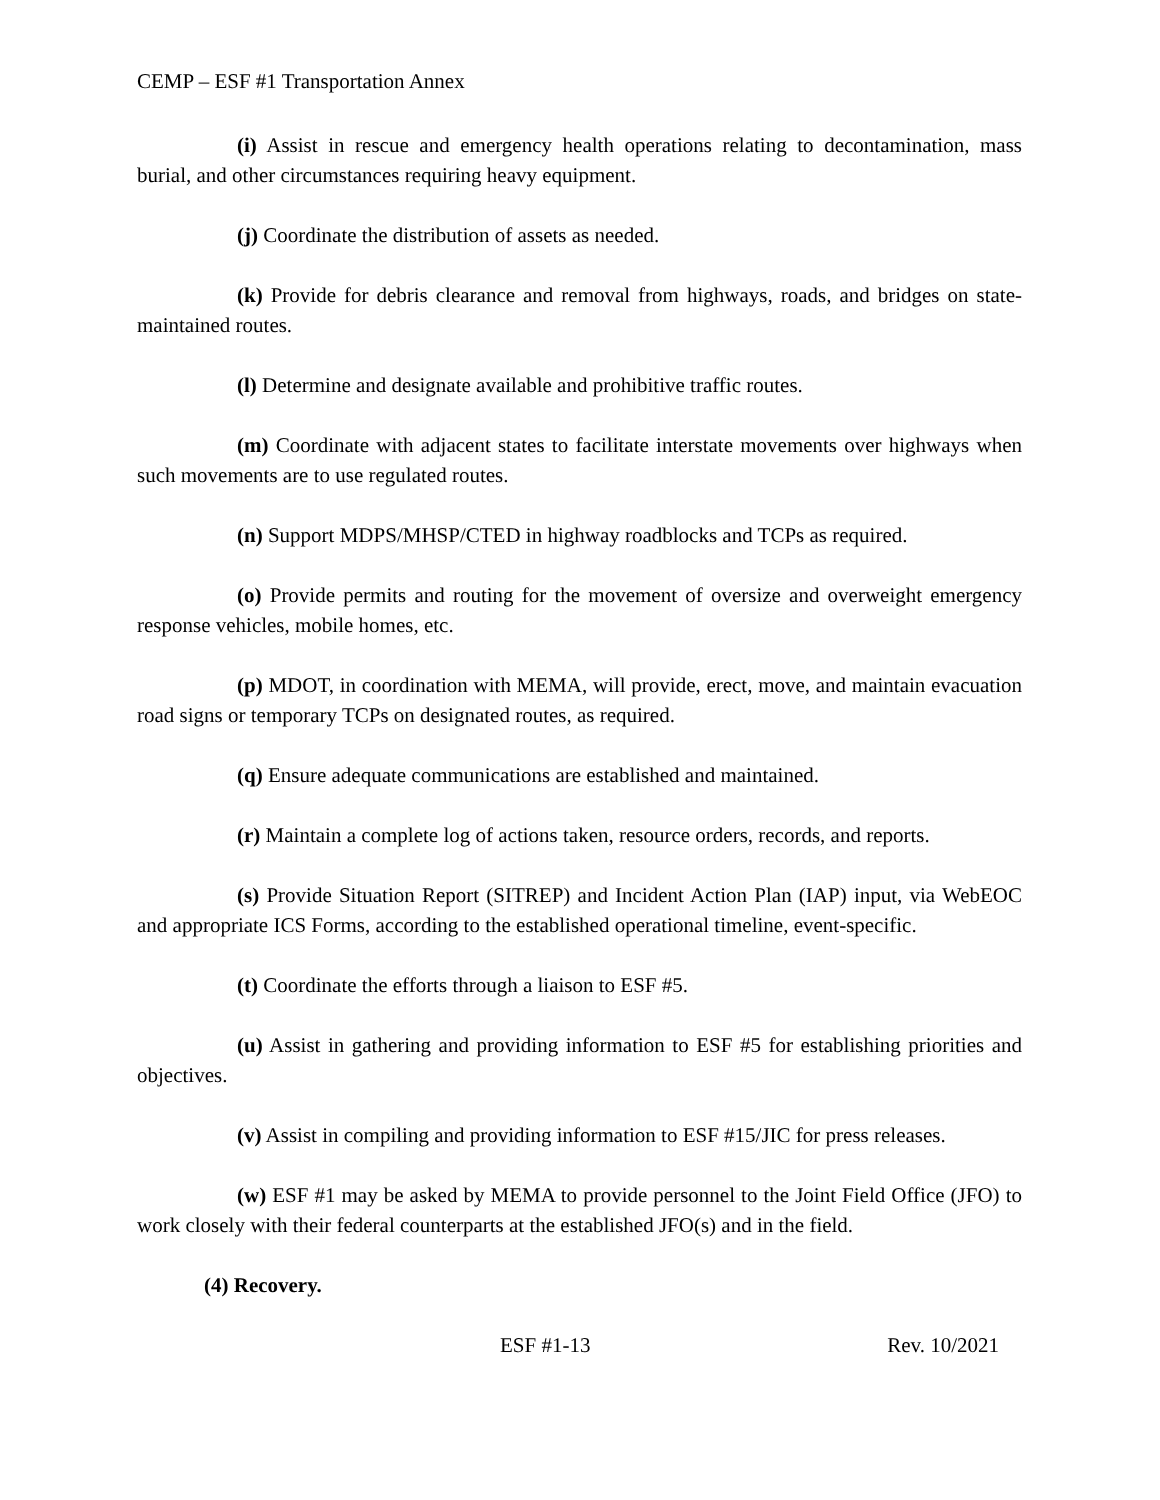CEMP – ESF #1 Transportation Annex
(i) Assist in rescue and emergency health operations relating to decontamination, mass burial, and other circumstances requiring heavy equipment.
(j) Coordinate the distribution of assets as needed.
(k) Provide for debris clearance and removal from highways, roads, and bridges on state-maintained routes.
(l) Determine and designate available and prohibitive traffic routes.
(m) Coordinate with adjacent states to facilitate interstate movements over highways when such movements are to use regulated routes.
(n) Support MDPS/MHSP/CTED in highway roadblocks and TCPs as required.
(o) Provide permits and routing for the movement of oversize and overweight emergency response vehicles, mobile homes, etc.
(p) MDOT, in coordination with MEMA, will provide, erect, move, and maintain evacuation road signs or temporary TCPs on designated routes, as required.
(q) Ensure adequate communications are established and maintained.
(r) Maintain a complete log of actions taken, resource orders, records, and reports.
(s) Provide Situation Report (SITREP) and Incident Action Plan (IAP) input, via WebEOC and appropriate ICS Forms, according to the established operational timeline, event-specific.
(t) Coordinate the efforts through a liaison to ESF #5.
(u) Assist in gathering and providing information to ESF #5 for establishing priorities and objectives.
(v) Assist in compiling and providing information to ESF #15/JIC for press releases.
(w) ESF #1 may be asked by MEMA to provide personnel to the Joint Field Office (JFO) to work closely with their federal counterparts at the established JFO(s) and in the field.
(4) Recovery.
ESF #1-13 Rev. 10/2021